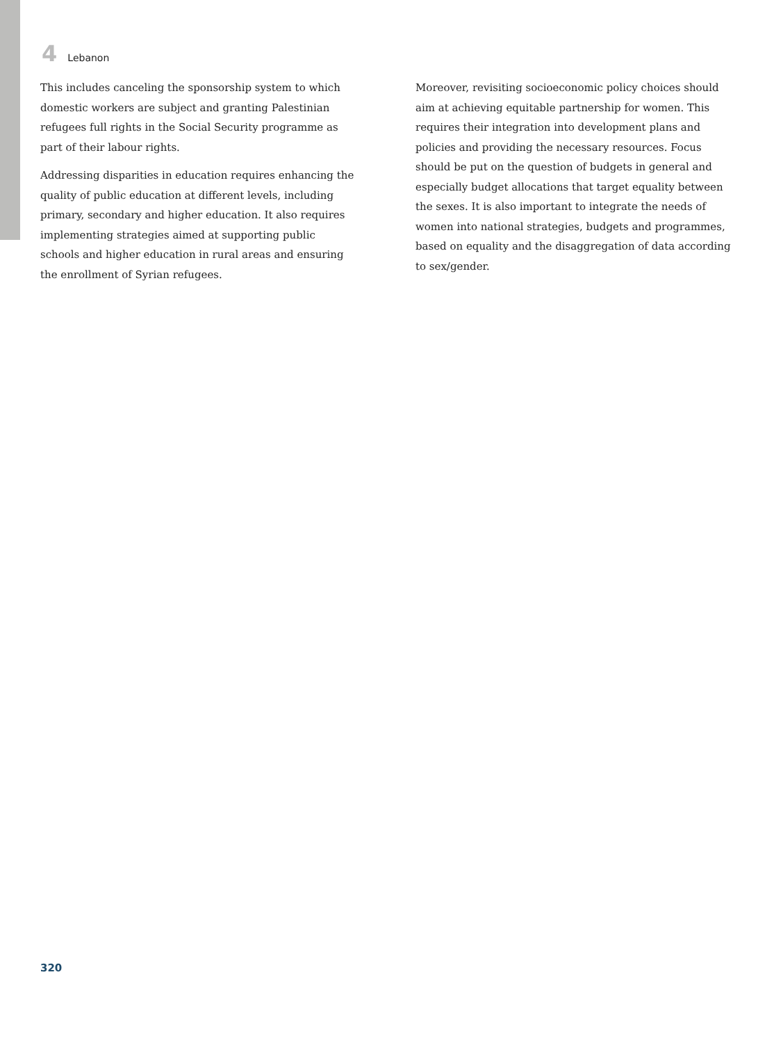4 Lebanon
This includes canceling the sponsorship system to which domestic workers are subject and granting Palestinian refugees full rights in the Social Security programme as part of their labour rights.
Addressing disparities in education requires enhancing the quality of public education at different levels, including primary, secondary and higher education. It also requires implementing strategies aimed at supporting public schools and higher education in rural areas and ensuring the enrollment of Syrian refugees.
Moreover, revisiting socioeconomic policy choices should aim at achieving equitable partnership for women. This requires their integration into development plans and policies and providing the necessary resources. Focus should be put on the question of budgets in general and especially budget allocations that target equality between the sexes. It is also important to integrate the needs of women into national strategies, budgets and programmes, based on equality and the disaggregation of data according to sex/gender.
320